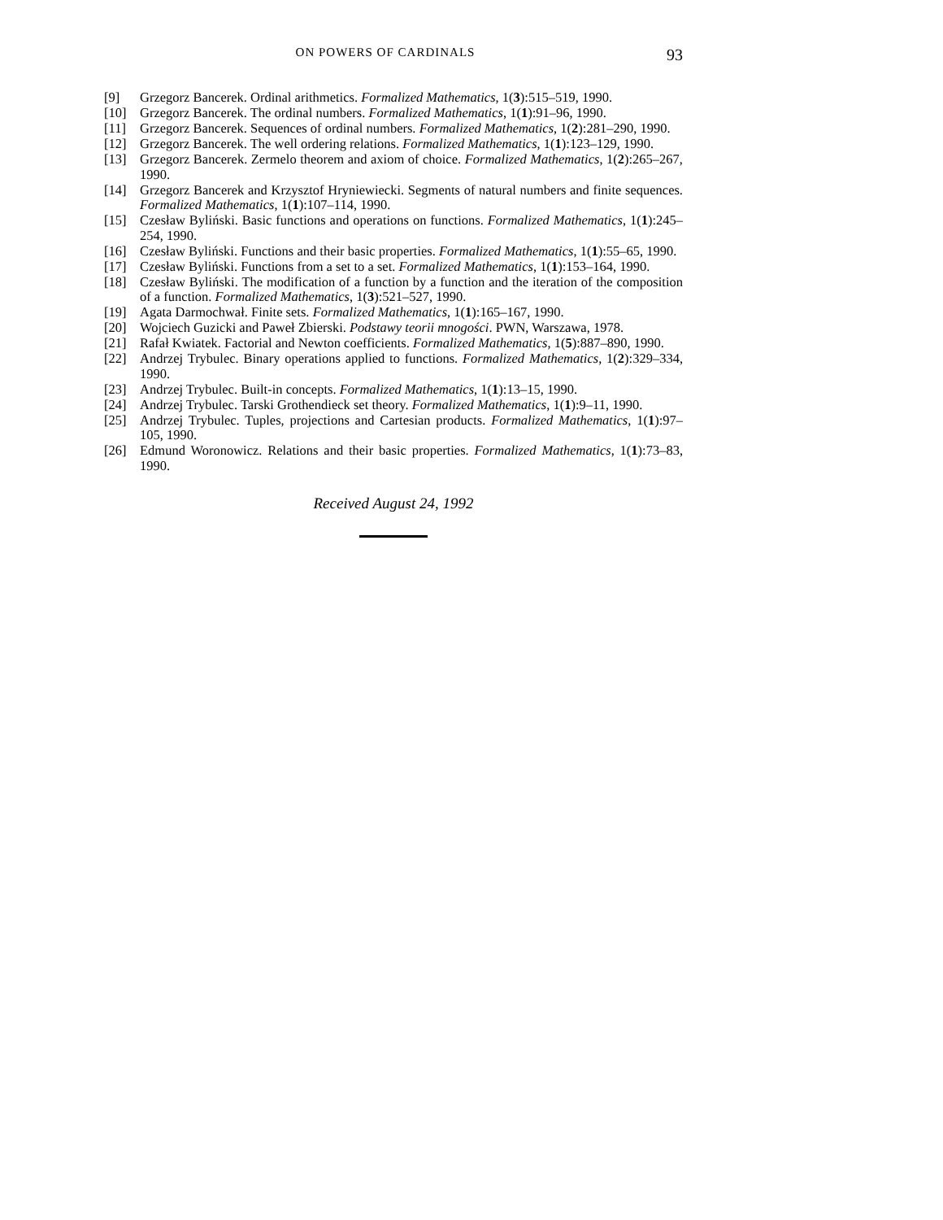ON POWERS OF CARDINALS 93
[9] Grzegorz Bancerek. Ordinal arithmetics. Formalized Mathematics, 1(3):515–519, 1990.
[10] Grzegorz Bancerek. The ordinal numbers. Formalized Mathematics, 1(1):91–96, 1990.
[11] Grzegorz Bancerek. Sequences of ordinal numbers. Formalized Mathematics, 1(2):281–290, 1990.
[12] Grzegorz Bancerek. The well ordering relations. Formalized Mathematics, 1(1):123–129, 1990.
[13] Grzegorz Bancerek. Zermelo theorem and axiom of choice. Formalized Mathematics, 1(2):265–267, 1990.
[14] Grzegorz Bancerek and Krzysztof Hryniewiecki. Segments of natural numbers and finite sequences. Formalized Mathematics, 1(1):107–114, 1990.
[15] Czesław Byliński. Basic functions and operations on functions. Formalized Mathematics, 1(1):245–254, 1990.
[16] Czesław Byliński. Functions and their basic properties. Formalized Mathematics, 1(1):55–65, 1990.
[17] Czesław Byliński. Functions from a set to a set. Formalized Mathematics, 1(1):153–164, 1990.
[18] Czesław Byliński. The modification of a function by a function and the iteration of the composition of a function. Formalized Mathematics, 1(3):521–527, 1990.
[19] Agata Darmochwał. Finite sets. Formalized Mathematics, 1(1):165–167, 1990.
[20] Wojciech Guzicki and Paweł Zbierski. Podstawy teorii mnogości. PWN, Warszawa, 1978.
[21] Rafał Kwiatek. Factorial and Newton coefficients. Formalized Mathematics, 1(5):887–890, 1990.
[22] Andrzej Trybulec. Binary operations applied to functions. Formalized Mathematics, 1(2):329–334, 1990.
[23] Andrzej Trybulec. Built-in concepts. Formalized Mathematics, 1(1):13–15, 1990.
[24] Andrzej Trybulec. Tarski Grothendieck set theory. Formalized Mathematics, 1(1):9–11, 1990.
[25] Andrzej Trybulec. Tuples, projections and Cartesian products. Formalized Mathematics, 1(1):97–105, 1990.
[26] Edmund Woronowicz. Relations and their basic properties. Formalized Mathematics, 1(1):73–83, 1990.
Received August 24, 1992